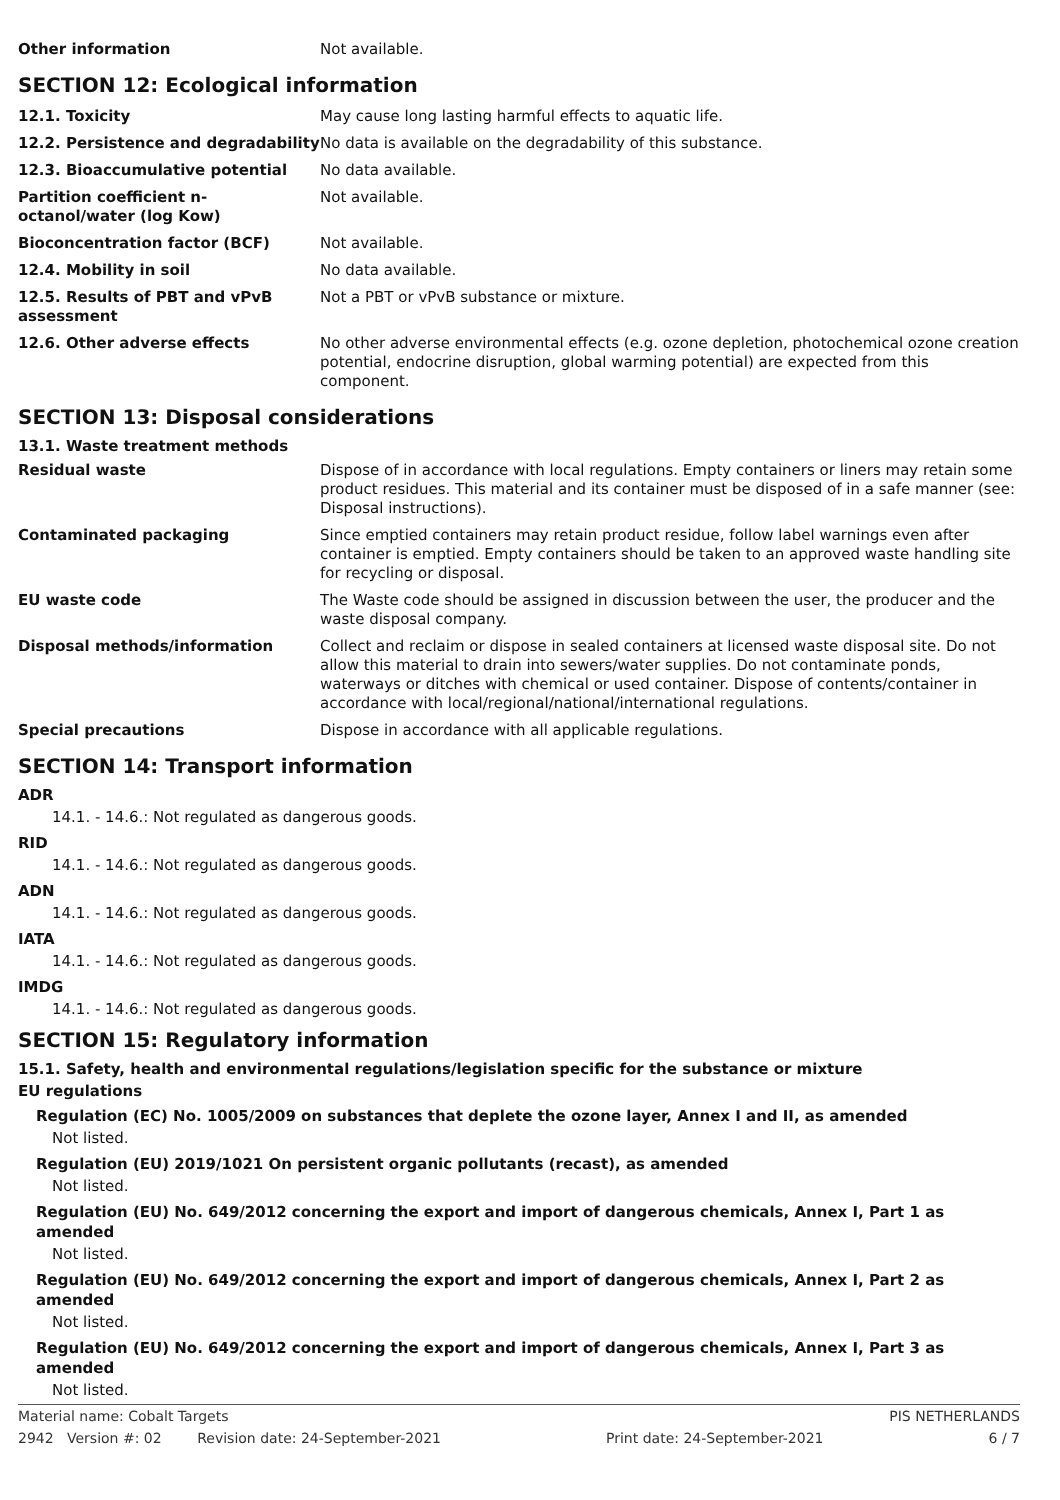| Other information | Not available. |
SECTION 12: Ecological information
| 12.1. Toxicity | May cause long lasting harmful effects to aquatic life. |
| 12.2. Persistence and degradability | No data is available on the degradability of this substance. |
| 12.3. Bioaccumulative potential | No data available. |
| Partition coefficient n-octanol/water (log Kow) | Not available. |
| Bioconcentration factor (BCF) | Not available. |
| 12.4. Mobility in soil | No data available. |
| 12.5. Results of PBT and vPvB assessment | Not a PBT or vPvB substance or mixture. |
| 12.6. Other adverse effects | No other adverse environmental effects (e.g. ozone depletion, photochemical ozone creation potential, endocrine disruption, global warming potential) are expected from this component. |
SECTION 13: Disposal considerations
13.1. Waste treatment methods
| Residual waste | Dispose of in accordance with local regulations. Empty containers or liners may retain some product residues. This material and its container must be disposed of in a safe manner (see: Disposal instructions). |
| Contaminated packaging | Since emptied containers may retain product residue, follow label warnings even after container is emptied. Empty containers should be taken to an approved waste handling site for recycling or disposal. |
| EU waste code | The Waste code should be assigned in discussion between the user, the producer and the waste disposal company. |
| Disposal methods/information | Collect and reclaim or dispose in sealed containers at licensed waste disposal site. Do not allow this material to drain into sewers/water supplies. Do not contaminate ponds, waterways or ditches with chemical or used container. Dispose of contents/container in accordance with local/regional/national/international regulations. |
| Special precautions | Dispose in accordance with all applicable regulations. |
SECTION 14: Transport information
ADR
14.1. - 14.6.: Not regulated as dangerous goods.
RID
14.1. - 14.6.: Not regulated as dangerous goods.
ADN
14.1. - 14.6.: Not regulated as dangerous goods.
IATA
14.1. - 14.6.: Not regulated as dangerous goods.
IMDG
14.1. - 14.6.: Not regulated as dangerous goods.
SECTION 15: Regulatory information
15.1. Safety, health and environmental regulations/legislation specific for the substance or mixture
EU regulations
Regulation (EC) No. 1005/2009 on substances that deplete the ozone layer, Annex I and II, as amended
Not listed.
Regulation (EU) 2019/1021 On persistent organic pollutants (recast), as amended
Not listed.
Regulation (EU) No. 649/2012 concerning the export and import of dangerous chemicals, Annex I, Part 1 as amended
Not listed.
Regulation (EU) No. 649/2012 concerning the export and import of dangerous chemicals, Annex I, Part 2 as amended
Not listed.
Regulation (EU) No. 649/2012 concerning the export and import of dangerous chemicals, Annex I, Part 3 as amended
Not listed.
Material name: Cobalt Targets PIS NETHERLANDS
2942 Version #: 02 Revision date: 24-September-2021 Print date: 24-September-2021 6 / 7